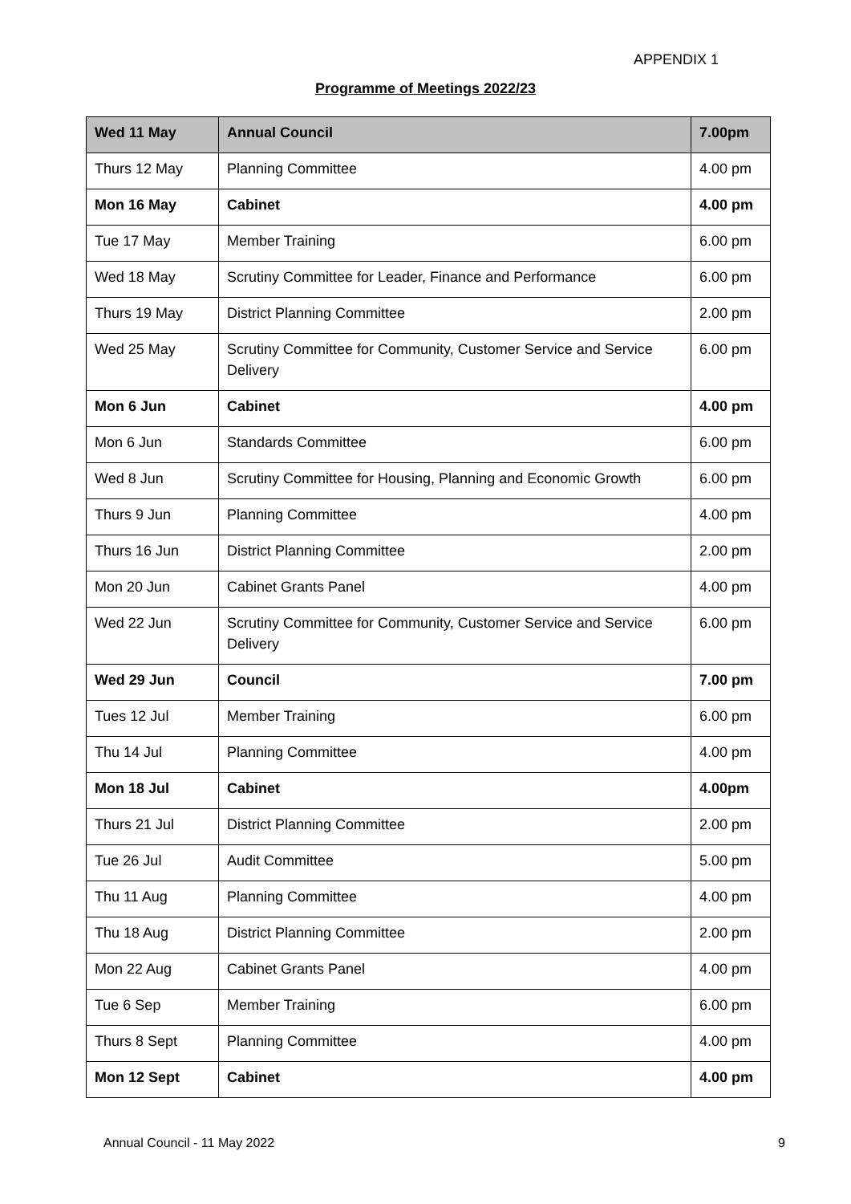APPENDIX 1
Programme of Meetings 2022/23
| Wed 11 May | Annual Council | 7.00pm |
| Thurs 12 May | Planning Committee | 4.00 pm |
| Mon 16 May | Cabinet | 4.00 pm |
| Tue 17 May | Member Training | 6.00 pm |
| Wed 18 May | Scrutiny Committee for Leader, Finance and Performance | 6.00 pm |
| Thurs 19 May | District Planning Committee | 2.00 pm |
| Wed 25 May | Scrutiny Committee for Community, Customer Service and Service Delivery | 6.00 pm |
| Mon 6 Jun | Cabinet | 4.00 pm |
| Mon 6 Jun | Standards Committee | 6.00 pm |
| Wed 8 Jun | Scrutiny Committee for Housing, Planning and Economic Growth | 6.00 pm |
| Thurs 9 Jun | Planning Committee | 4.00 pm |
| Thurs 16 Jun | District Planning Committee | 2.00 pm |
| Mon 20 Jun | Cabinet Grants Panel | 4.00 pm |
| Wed 22 Jun | Scrutiny Committee for Community, Customer Service and Service Delivery | 6.00 pm |
| Wed 29 Jun | Council | 7.00 pm |
| Tues 12 Jul | Member Training | 6.00 pm |
| Thu 14 Jul | Planning Committee | 4.00 pm |
| Mon 18 Jul | Cabinet | 4.00pm |
| Thurs 21 Jul | District Planning Committee | 2.00 pm |
| Tue 26 Jul | Audit Committee | 5.00 pm |
| Thu 11 Aug | Planning Committee | 4.00 pm |
| Thu 18 Aug | District Planning Committee | 2.00 pm |
| Mon 22 Aug | Cabinet Grants Panel | 4.00 pm |
| Tue 6 Sep | Member Training | 6.00 pm |
| Thurs 8 Sept | Planning Committee | 4.00 pm |
| Mon 12 Sept | Cabinet | 4.00 pm |
Annual Council - 11 May 2022 9